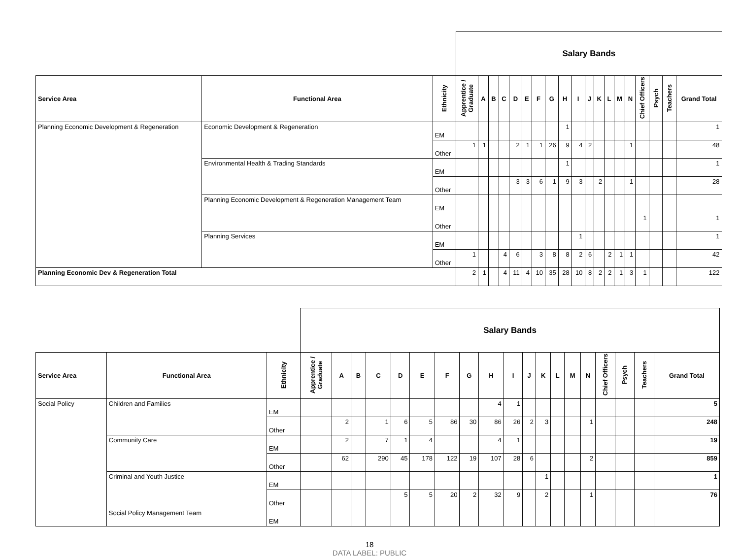| | | | Salary Bands | | | | | | | | | | | | | | | | | | | |
| --- | --- | --- | --- | --- | --- | --- | --- | --- | --- | --- | --- | --- | --- | --- | --- | --- | --- | --- | --- | --- | --- | --- |
| Service Area | Functional Area | Ethnicity | Apprentice / Graduate | A | B | C | D | E | F | G | H | I | J | K | L | M | N | Chief Officers | Psych | Teachers | Grand Total | |
| Planning Economic Development & Regeneration | Economic Development & Regeneration | EM | | | | | | | | | 1 | | | | | | | | | | 1 | |
| | | Other | 1 | 1 | | | 2 | 1 | 1 | 26 | 9 | 4 | 2 | | | | 1 | | | | 48 | |
| | Environmental Health & Trading Standards | EM | | | | | | | | | 1 | | | | | | | | | | 1 | |
| | | Other | | | | | 3 | 3 | 6 | 1 | 9 | 3 | | 2 | | | 1 | | | | 28 | |
| | Planning Economic Development & Regeneration Management Team | EM | | | | | | | | | | | | | | | | | | | | |
| | | Other | | | | | | | | | | | | | | | | 1 | | | 1 | |
| | Planning Services | EM | | | | | | | | | | 1 | | | | | | | | | 1 | |
| | | Other | 1 | | | 4 | 6 | | 3 | 8 | 8 | 2 | 6 | | 2 | 1 | 1 | | | | 42 | |
| Planning Economic Dev & Regeneration Total | | | 2 | 1 | | 4 | 11 | 4 | 10 | 35 | 28 | 10 | 8 | 2 | 2 | 1 | 3 | 1 | | | 122 | |
| | | | Salary Bands | | | | | | | | | | | | | | | | | | | |
| --- | --- | --- | --- | --- | --- | --- | --- | --- | --- | --- | --- | --- | --- | --- | --- | --- | --- | --- | --- | --- | --- | --- |
| Service Area | Functional Area | Ethnicity | Apprentice / Graduate | A | B | C | D | E | F | G | H | I | J | K | L | M | N | Chief Officers | Psych | Teachers | Grand Total | |
| Social Policy | Children and Families | EM | | | | | | | | | 4 | 1 | | | | | | | | | 5 | |
| | | Other | | 2 | | 1 | 6 | 5 | 86 | 30 | 86 | 26 | 2 | 3 | | | 1 | | | | 248 | |
| | Community Care | EM | | 2 | | 7 | 1 | 4 | | | 4 | 1 | | | | | | | | | 19 | |
| | | Other | | 62 | | 290 | 45 | 178 | 122 | 19 | 107 | 28 | 6 | | | | 2 | | | | 859 | |
| | Criminal and Youth Justice | EM | | | | | | | | | | | | 1 | | | | | | | 1 | |
| | | Other | | | | | 5 | 5 | 20 | 2 | 32 | 9 | | 2 | | | 1 | | | | 76 | |
| | Social Policy Management Team | EM | | | | | | | | | | | | | | | | | | | | |
18
DATA LABEL: PUBLIC